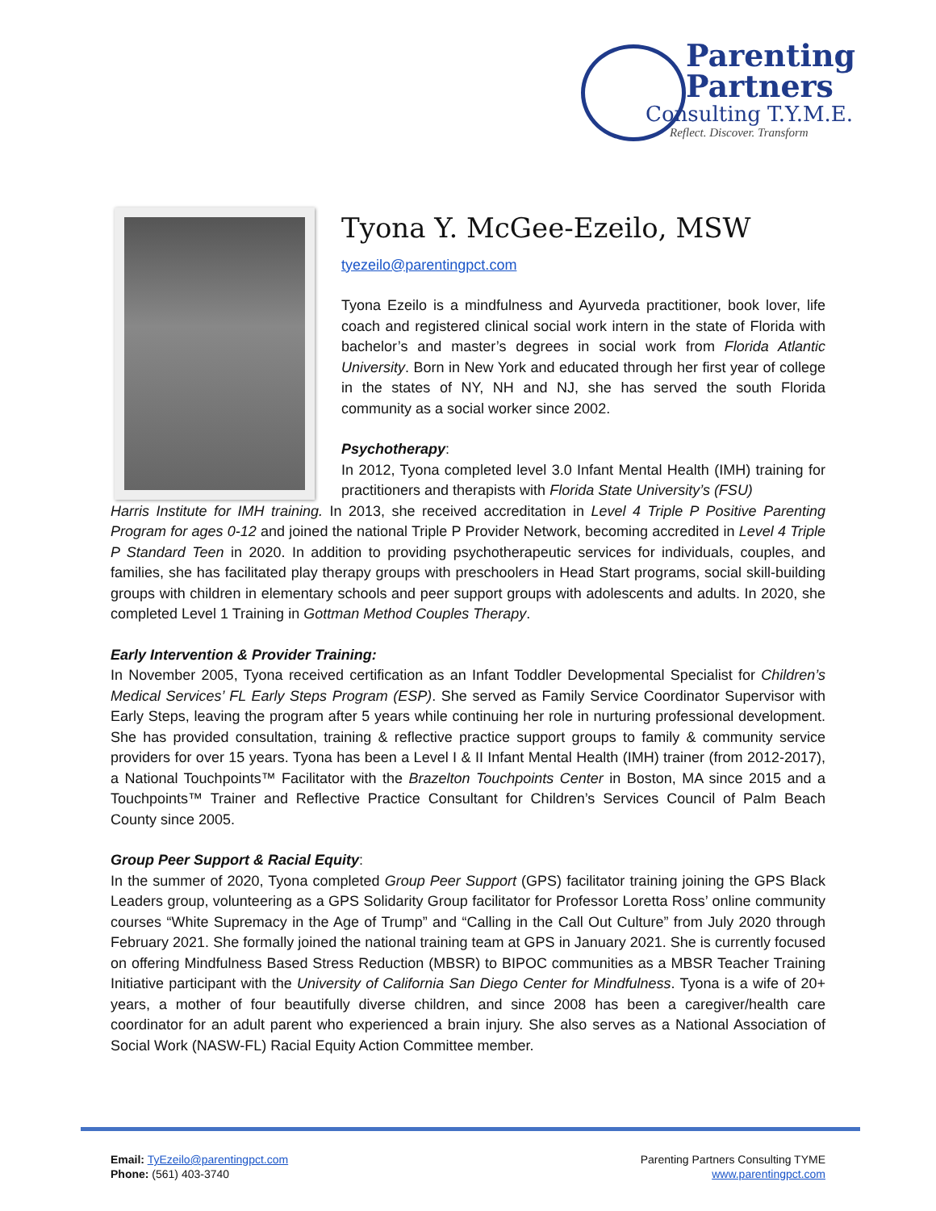Parenting
Partners
Consulting T.Y.M.E.
Reflect. Discover. Transform
Tyona Y. McGee-Ezeilo, MSW
tyezeilo@parentingpct.com
Tyona Ezeilo is a mindfulness and Ayurveda practitioner, book lover, life coach and registered clinical social work intern in the state of Florida with bachelor’s and master’s degrees in social work from Florida Atlantic University. Born in New York and educated through her first year of college in the states of NY, NH and NJ, she has served the south Florida community as a social worker since 2002.
Psychotherapy:
In 2012, Tyona completed level 3.0 Infant Mental Health (IMH) training for practitioners and therapists with Florida State University’s (FSU)
Harris Institute for IMH training. In 2013, she received accreditation in Level 4 Triple P Positive Parenting Program for ages 0-12 and joined the national Triple P Provider Network, becoming accredited in Level 4 Triple P Standard Teen in 2020. In addition to providing psychotherapeutic services for individuals, couples, and families, she has facilitated play therapy groups with preschoolers in Head Start programs, social skill-building groups with children in elementary schools and peer support groups with adolescents and adults. In 2020, she completed Level 1 Training in Gottman Method Couples Therapy.
Early Intervention & Provider Training:
In November 2005, Tyona received certification as an Infant Toddler Developmental Specialist for Children’s Medical Services’ FL Early Steps Program (ESP). She served as Family Service Coordinator Supervisor with Early Steps, leaving the program after 5 years while continuing her role in nurturing professional development. She has provided consultation, training & reflective practice support groups to family & community service providers for over 15 years. Tyona has been a Level I & II Infant Mental Health (IMH) trainer (from 2012-2017), a National Touchpoints™ Facilitator with the Brazelton Touchpoints Center in Boston, MA since 2015 and a Touchpoints™ Trainer and Reflective Practice Consultant for Children’s Services Council of Palm Beach County since 2005.
Group Peer Support & Racial Equity:
In the summer of 2020, Tyona completed Group Peer Support (GPS) facilitator training joining the GPS Black Leaders group, volunteering as a GPS Solidarity Group facilitator for Professor Loretta Ross’ online community courses “White Supremacy in the Age of Trump” and “Calling in the Call Out Culture” from July 2020 through February 2021. She formally joined the national training team at GPS in January 2021. She is currently focused on offering Mindfulness Based Stress Reduction (MBSR) to BIPOC communities as a MBSR Teacher Training Initiative participant with the University of California San Diego Center for Mindfulness. Tyona is a wife of 20+ years, a mother of four beautifully diverse children, and since 2008 has been a caregiver/health care coordinator for an adult parent who experienced a brain injury. She also serves as a National Association of Social Work (NASW-FL) Racial Equity Action Committee member.
Email: TyEzeilo@parentingpct.com
Phone: (561) 403-3740
Parenting Partners Consulting TYME
www.parentingpct.com